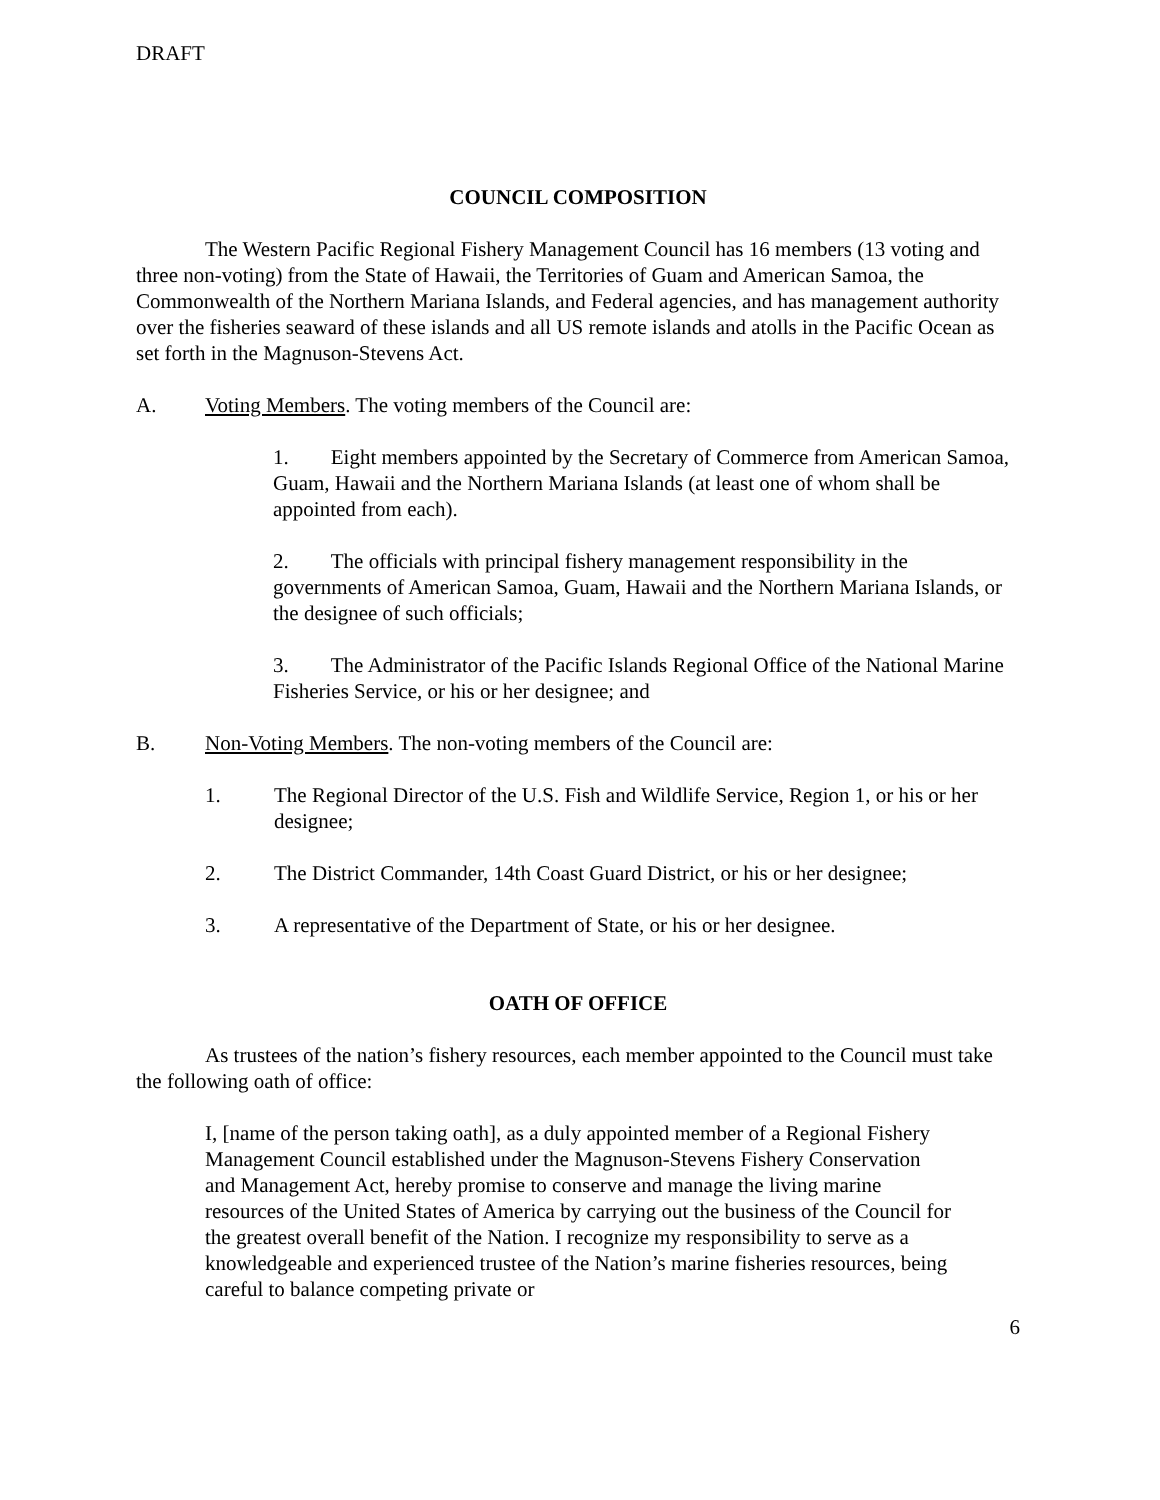DRAFT
COUNCIL COMPOSITION
The Western Pacific Regional Fishery Management Council has 16 members (13 voting and three non-voting) from the State of Hawaii, the Territories of Guam and American Samoa, the Commonwealth of the Northern Mariana Islands, and Federal agencies, and has management authority over the fisheries seaward of these islands and all US remote islands and atolls in the Pacific Ocean as set forth in the Magnuson-Stevens Act.
A. Voting Members. The voting members of the Council are:
1. Eight members appointed by the Secretary of Commerce from American Samoa, Guam, Hawaii and the Northern Mariana Islands (at least one of whom shall be appointed from each).
2. The officials with principal fishery management responsibility in the governments of American Samoa, Guam, Hawaii and the Northern Mariana Islands, or the designee of such officials;
3. The Administrator of the Pacific Islands Regional Office of the National Marine Fisheries Service, or his or her designee; and
B. Non-Voting Members. The non-voting members of the Council are:
1. The Regional Director of the U.S. Fish and Wildlife Service, Region 1, or his or her designee;
2. The District Commander, 14th Coast Guard District, or his or her designee;
3. A representative of the Department of State, or his or her designee.
OATH OF OFFICE
As trustees of the nation’s fishery resources, each member appointed to the Council must take the following oath of office:
I, [name of the person taking oath], as a duly appointed member of a Regional Fishery Management Council established under the Magnuson-Stevens Fishery Conservation and Management Act, hereby promise to conserve and manage the living marine resources of the United States of America by carrying out the business of the Council for the greatest overall benefit of the Nation. I recognize my responsibility to serve as a knowledgeable and experienced trustee of the Nation’s marine fisheries resources, being careful to balance competing private or
6